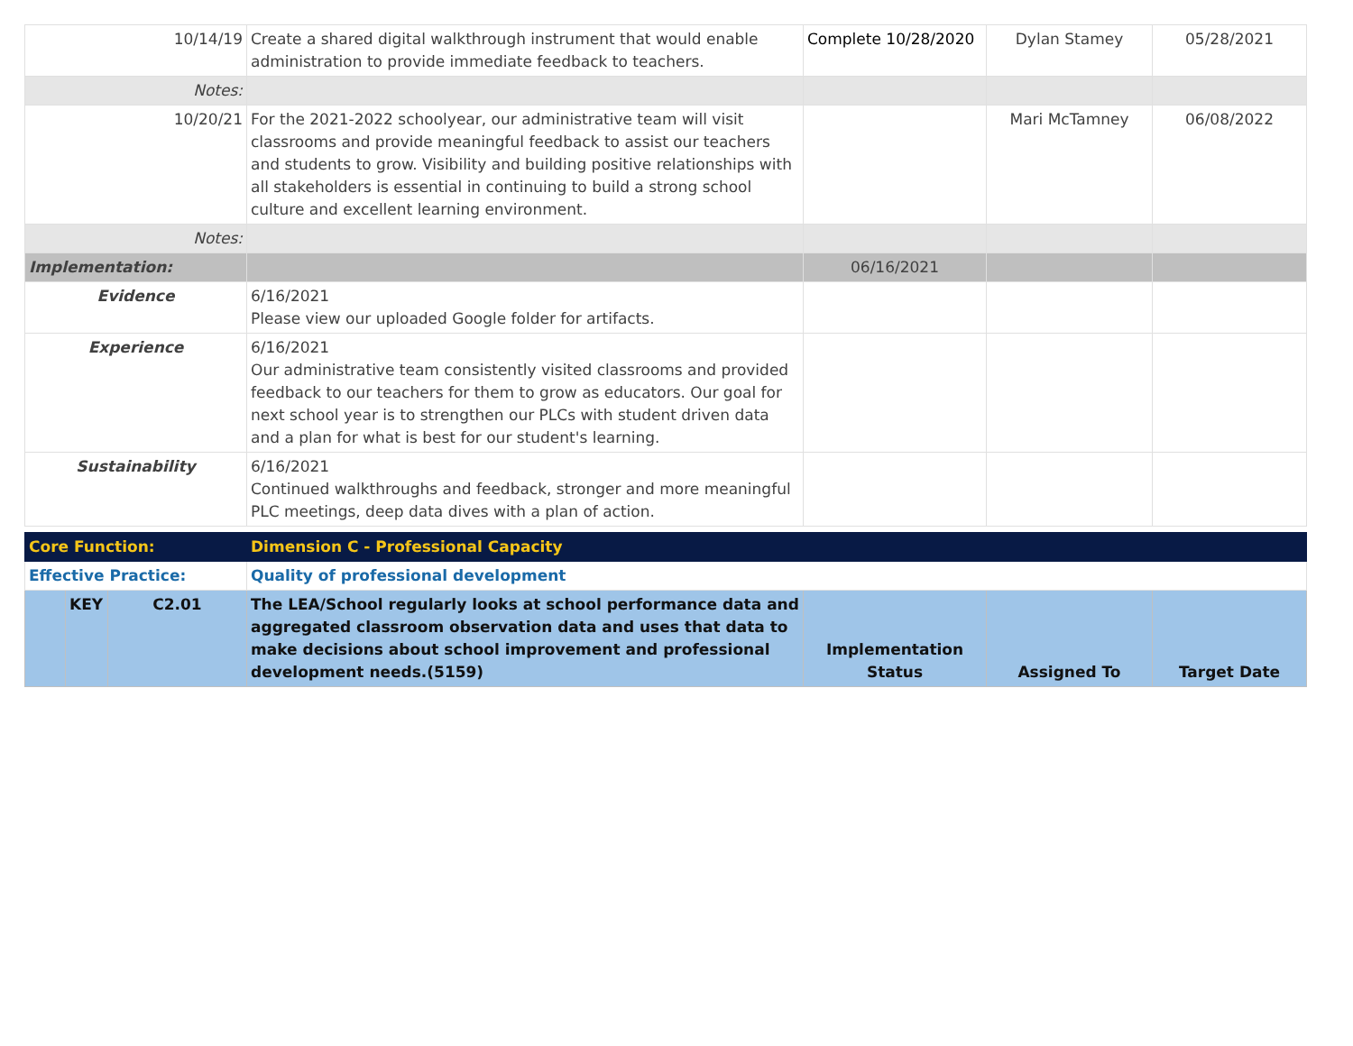| 10/14/19 | | | Create a shared digital walkthrough instrument that would enable administration to provide immediate feedback to teachers. | Complete 10/28/2020 | Dylan Stamey | 05/28/2021 |
| Notes: | | | | | | |
| 10/20/21 | | | For the 2021-2022 schoolyear, our administrative team will visit classrooms and provide meaningful feedback to assist our teachers and students to grow. Visibility and building positive relationships with all stakeholders is essential in continuing to build a strong school culture and excellent learning environment. | | Mari McTamney | 06/08/2022 |
| Notes: | | | | | | |
| Implementation: | | | | 06/16/2021 | | |
| Evidence | | | 6/16/2021 Please view our uploaded Google folder for artifacts. | | | |
| Experience | | | 6/16/2021 Our administrative team consistently visited classrooms and provided feedback to our teachers for them to grow as educators. Our goal for next school year is to strengthen our PLCs with student driven data and a plan for what is best for our student's learning. | | | |
| Sustainability | | | 6/16/2021 Continued walkthroughs and feedback, stronger and more meaningful PLC meetings, deep data dives with a plan of action. | | | |
| Core Function: | | | Dimension C - Professional Capacity | | | |
| Effective Practice: | | | Quality of professional development | | | |
| | KEY | C2.01 | The LEA/School regularly looks at school performance data and aggregated classroom observation data and uses that data to make decisions about school improvement and professional development needs.(5159) | Implementation Status | Assigned To | Target Date |